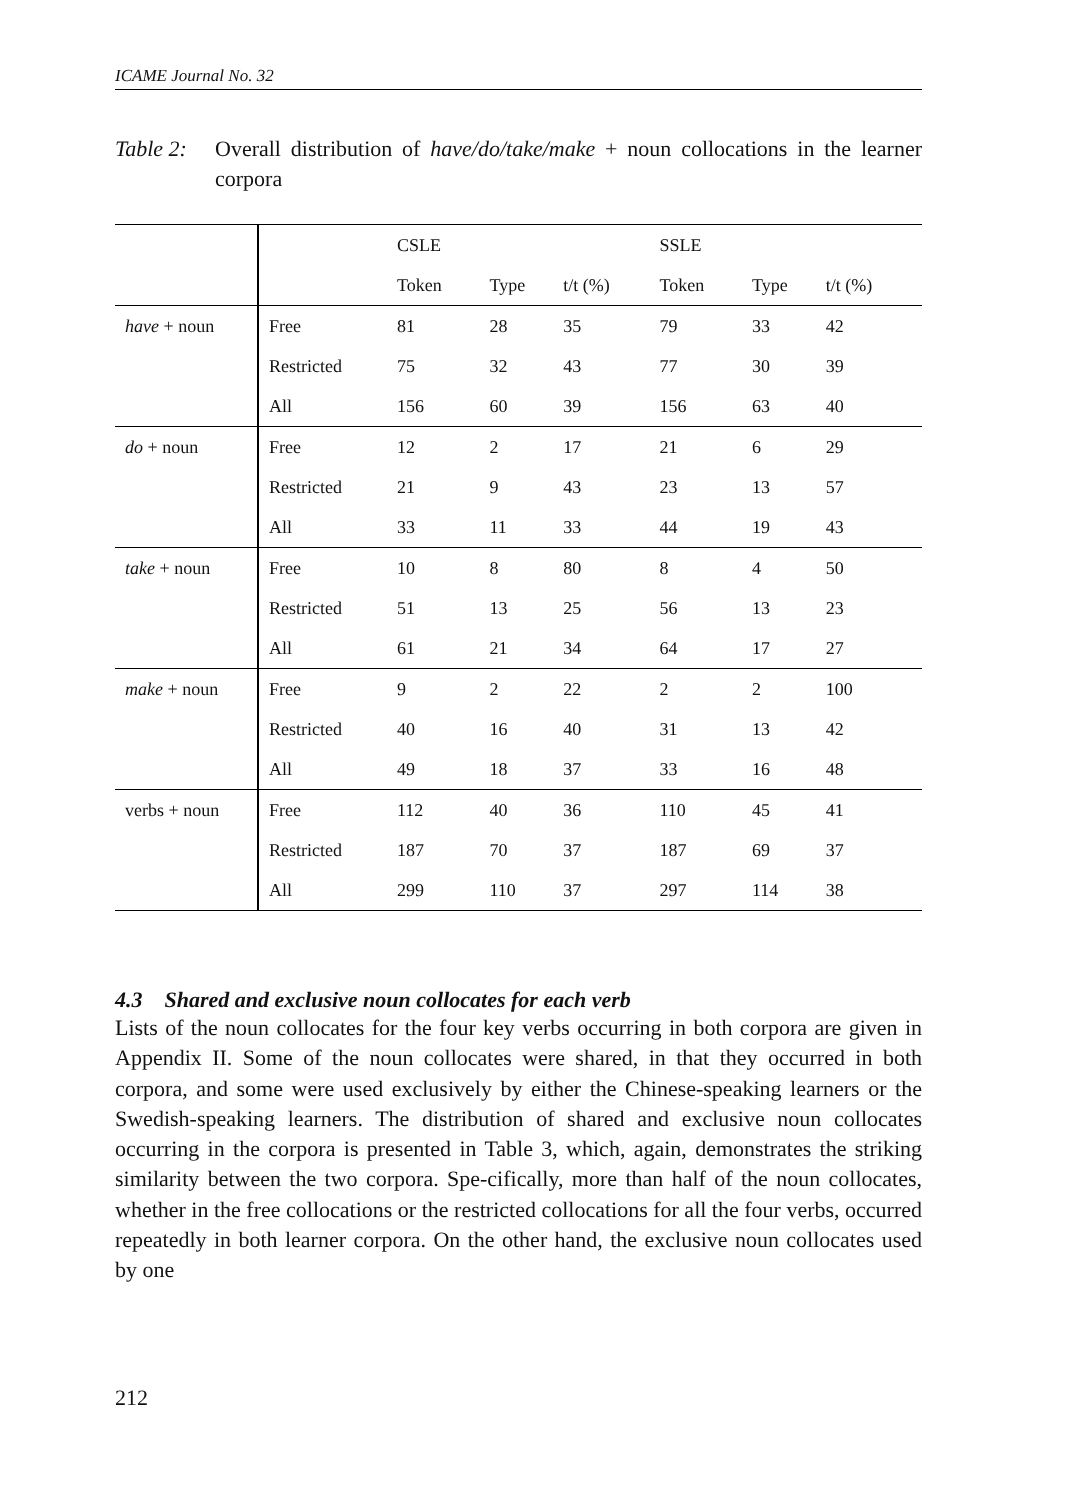ICAME Journal No. 32
Table 2:
Overall distribution of have/do/take/make + noun collocations in the learner corpora
| | | CSLE | | | SSLE | | |
| | | Token | Type | t/t (%) | Token | Type | t/t (%) |
| have + noun | Free | 81 | 28 | 35 | 79 | 33 | 42 |
| | Restricted | 75 | 32 | 43 | 77 | 30 | 39 |
| | All | 156 | 60 | 39 | 156 | 63 | 40 |
| do + noun | Free | 12 | 2 | 17 | 21 | 6 | 29 |
| | Restricted | 21 | 9 | 43 | 23 | 13 | 57 |
| | All | 33 | 11 | 33 | 44 | 19 | 43 |
| take + noun | Free | 10 | 8 | 80 | 8 | 4 | 50 |
| | Restricted | 51 | 13 | 25 | 56 | 13 | 23 |
| | All | 61 | 21 | 34 | 64 | 17 | 27 |
| make + noun | Free | 9 | 2 | 22 | 2 | 2 | 100 |
| | Restricted | 40 | 16 | 40 | 31 | 13 | 42 |
| | All | 49 | 18 | 37 | 33 | 16 | 48 |
| verbs + noun | Free | 112 | 40 | 36 | 110 | 45 | 41 |
| | Restricted | 187 | 70 | 37 | 187 | 69 | 37 |
| | All | 299 | 110 | 37 | 297 | 114 | 38 |
4.3 Shared and exclusive noun collocates for each verb
Lists of the noun collocates for the four key verbs occurring in both corpora are given in Appendix II. Some of the noun collocates were shared, in that they occurred in both corpora, and some were used exclusively by either the Chinese-speaking learners or the Swedish-speaking learners. The distribution of shared and exclusive noun collocates occurring in the corpora is presented in Table 3, which, again, demonstrates the striking similarity between the two corpora. Spe-cifically, more than half of the noun collocates, whether in the free collocations or the restricted collocations for all the four verbs, occurred repeatedly in both learner corpora. On the other hand, the exclusive noun collocates used by one
212